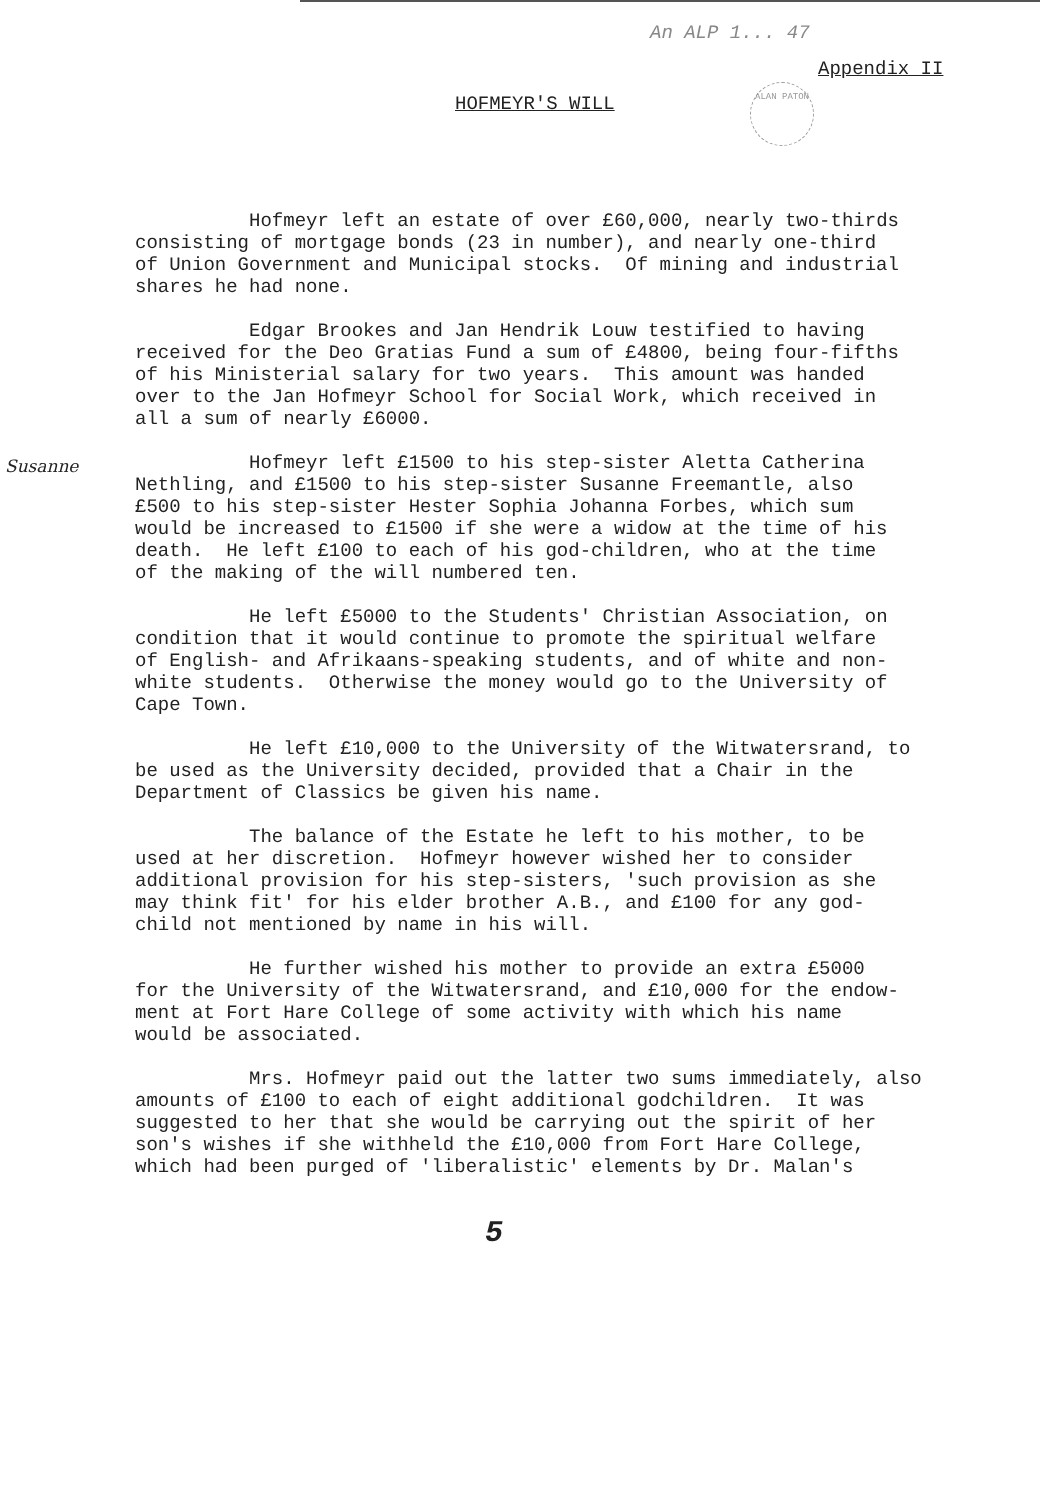An ALP 1... 47
Appendix II
HOFMEYR'S WILL
ALAN PATON
Susanne
Hofmeyr left an estate of over £60,000, nearly two-thirds consisting of mortgage bonds (23 in number), and nearly one-third of Union Government and Municipal stocks. Of mining and industrial shares he had none.
Edgar Brookes and Jan Hendrik Louw testified to having received for the Deo Gratias Fund a sum of £4800, being four-fifths of his Ministerial salary for two years. This amount was handed over to the Jan Hofmeyr School for Social Work, which received in all a sum of nearly £6000.
Hofmeyr left £1500 to his step-sister Aletta Catherina Nethling, and £1500 to his step-sister Susanne Freemantle, also £500 to his step-sister Hester Sophia Johanna Forbes, which sum would be increased to £1500 if she were a widow at the time of his death. He left £100 to each of his god-children, who at the time of the making of the will numbered ten.
He left £5000 to the Students' Christian Association, on condition that it would continue to promote the spiritual welfare of English- and Afrikaans-speaking students, and of white and non- white students. Otherwise the money would go to the University of Cape Town.
He left £10,000 to the University of the Witwatersrand, to be used as the University decided, provided that a Chair in the Department of Classics be given his name.
The balance of the Estate he left to his mother, to be used at her discretion. Hofmeyr however wished her to consider additional provision for his step-sisters, 'such provision as she may think fit' for his elder brother A.B., and £100 for any god- child not mentioned by name in his will.
He further wished his mother to provide an extra £5000 for the University of the Witwatersrand, and £10,000 for the endow- ment at Fort Hare College of some activity with which his name would be associated.
Mrs. Hofmeyr paid out the latter two sums immediately, also amounts of £100 to each of eight additional godchildren. It was suggested to her that she would be carrying out the spirit of her son's wishes if she withheld the £10,000 from Fort Hare College, which had been purged of 'liberalistic' elements by Dr. Malan's
5